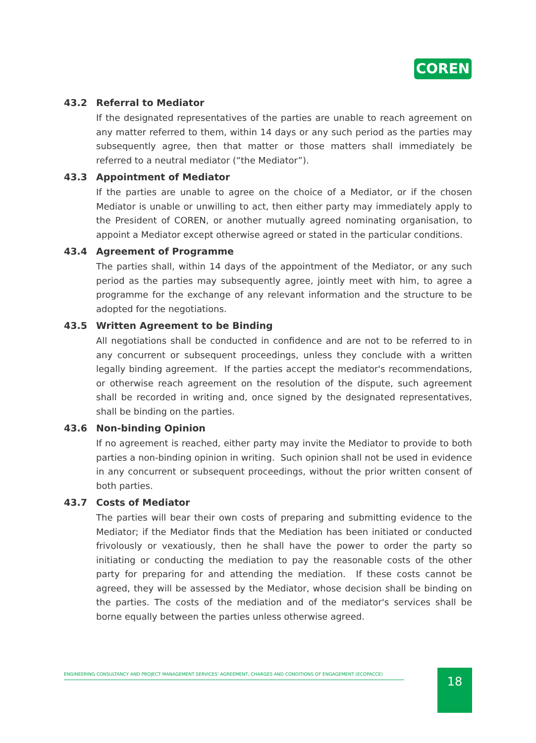COREN
43.2 Referral to Mediator
If the designated representatives of the parties are unable to reach agreement on any matter referred to them, within 14 days or any such period as the parties may subsequently agree, then that matter or those matters shall immediately be referred to a neutral mediator (“the Mediator”).
43.3 Appointment of Mediator
If the parties are unable to agree on the choice of a Mediator, or if the chosen Mediator is unable or unwilling to act, then either party may immediately apply to the President of COREN, or another mutually agreed nominating organisation, to appoint a Mediator except otherwise agreed or stated in the particular conditions.
43.4 Agreement of Programme
The parties shall, within 14 days of the appointment of the Mediator, or any such period as the parties may subsequently agree, jointly meet with him, to agree a programme for the exchange of any relevant information and the structure to be adopted for the negotiations.
43.5 Written Agreement to be Binding
All negotiations shall be conducted in confidence and are not to be referred to in any concurrent or subsequent proceedings, unless they conclude with a written legally binding agreement. If the parties accept the mediator's recommendations, or otherwise reach agreement on the resolution of the dispute, such agreement shall be recorded in writing and, once signed by the designated representatives, shall be binding on the parties.
43.6 Non-binding Opinion
If no agreement is reached, either party may invite the Mediator to provide to both parties a non-binding opinion in writing. Such opinion shall not be used in evidence in any concurrent or subsequent proceedings, without the prior written consent of both parties.
43.7 Costs of Mediator
The parties will bear their own costs of preparing and submitting evidence to the Mediator; if the Mediator finds that the Mediation has been initiated or conducted frivolously or vexatiously, then he shall have the power to order the party so initiating or conducting the mediation to pay the reasonable costs of the other party for preparing for and attending the mediation. If these costs cannot be agreed, they will be assessed by the Mediator, whose decision shall be binding on the parties. The costs of the mediation and of the mediator's services shall be borne equally between the parties unless otherwise agreed.
ENGINEERING CONSULTANCY AND PROJECT MANAGEMENT SERVICES' AGREEMENT, CHARGES AND CONDITIONS OF ENGAGEMENT (ECOPACCE) 18